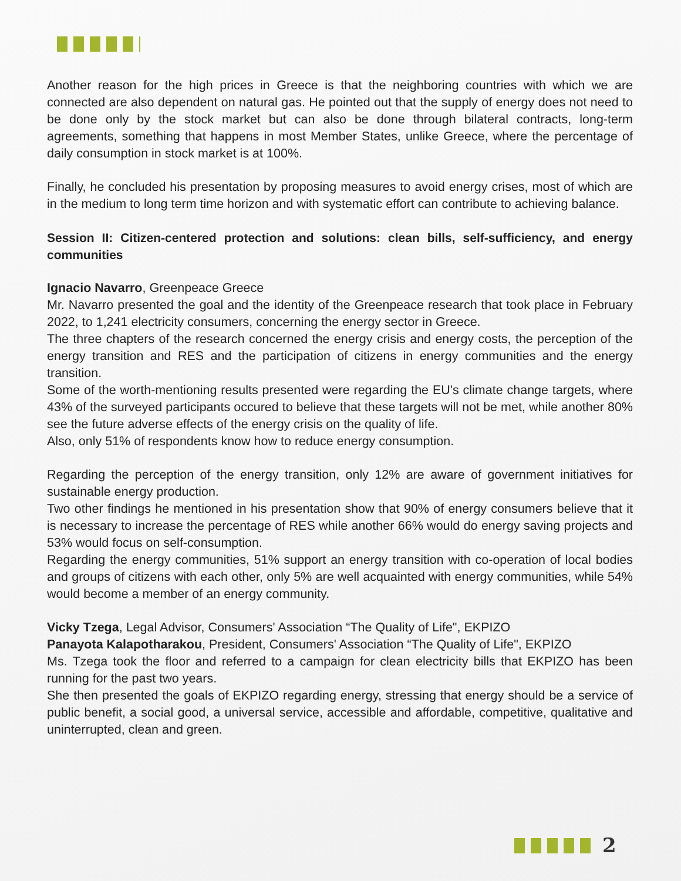Another reason for the high prices in Greece is that the neighboring countries with which we are connected are also dependent on natural gas. He pointed out that the supply of energy does not need to be done only by the stock market but can also be done through bilateral contracts, long-term agreements, something that happens in most Member States, unlike Greece, where the percentage of daily consumption in stock market is at 100%.
Finally, he concluded his presentation by proposing measures to avoid energy crises, most of which are in the medium to long term time horizon and with systematic effort can contribute to achieving balance.
Session II: Citizen-centered protection and solutions: clean bills, self-sufficiency, and energy communities
Ignacio Navarro, Greenpeace Greece
Mr. Navarro presented the goal and the identity of the Greenpeace research that took place in February 2022, to 1,241 electricity consumers, concerning the energy sector in Greece.
The three chapters of the research concerned the energy crisis and energy costs, the perception of the energy transition and RES and the participation of citizens in energy communities and the energy transition.
Some of the worth-mentioning results presented were regarding the EU's climate change targets, where 43% of the surveyed participants occured to believe that these targets will not be met, while another 80% see the future adverse effects of the energy crisis on the quality of life.
Also, only 51% of respondents know how to reduce energy consumption.
Regarding the perception of the energy transition, only 12% are aware of government initiatives for sustainable energy production.
Two other findings he mentioned in his presentation show that 90% of energy consumers believe that it is necessary to increase the percentage of RES while another 66% would do energy saving projects and 53% would focus on self-consumption.
Regarding the energy communities, 51% support an energy transition with co-operation of local bodies and groups of citizens with each other, only 5% are well acquainted with energy communities, while 54% would become a member of an energy community.
Vicky Tzega, Legal Advisor, Consumers' Association “The Quality of Life", EKPIZO
Panayota Kalapotharakou, President, Consumers' Association “The Quality of Life", EKPIZO
Ms. Tzega took the floor and referred to a campaign for clean electricity bills that EKPIZO has been running for the past two years.
She then presented the goals of EKPIZO regarding energy, stressing that energy should be a service of public benefit, a social good, a universal service, accessible and affordable, competitive, qualitative and uninterrupted, clean and green.
2